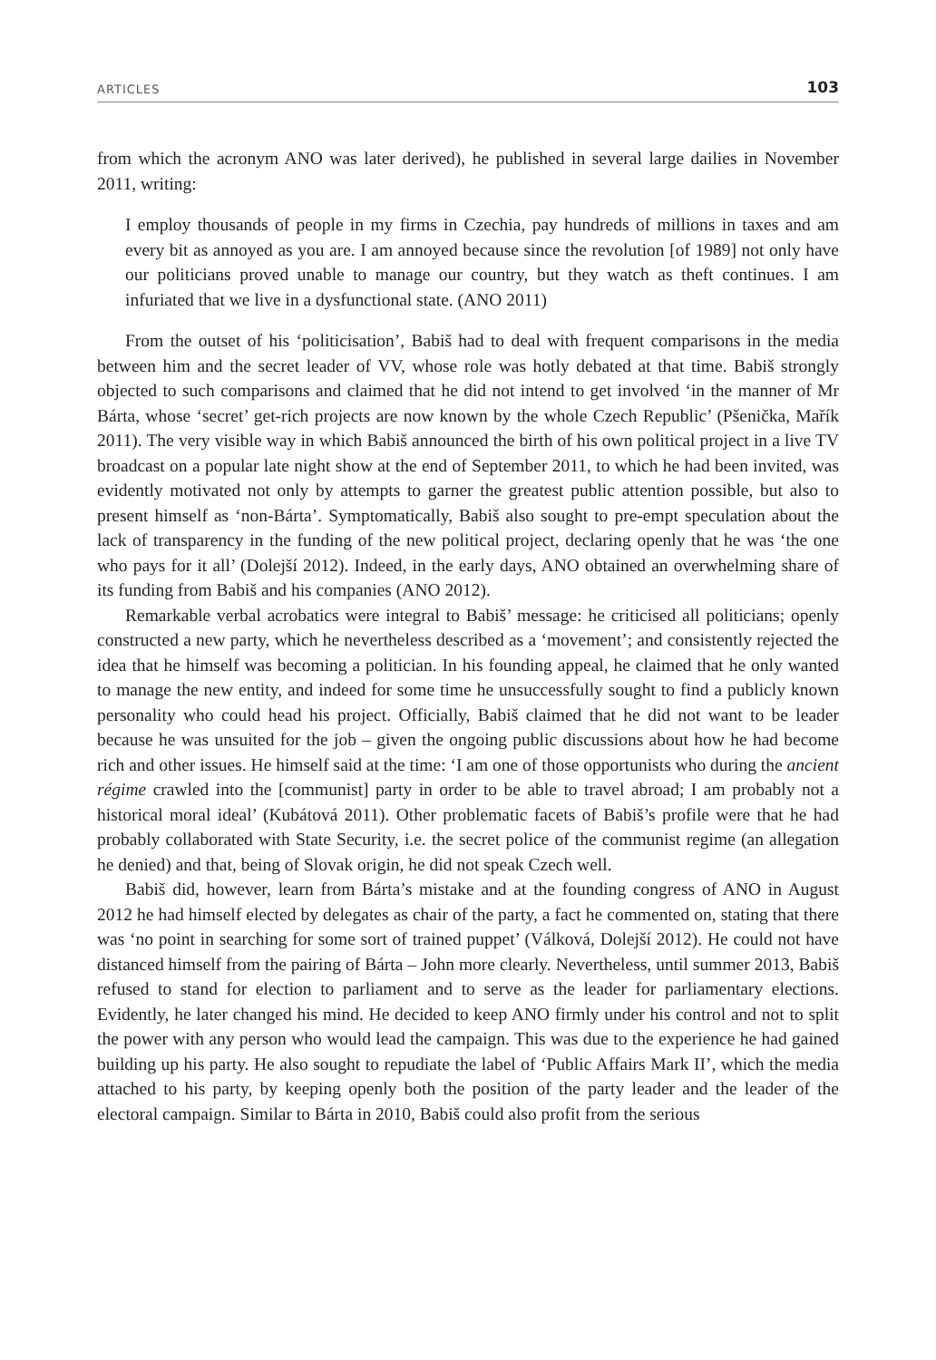ARTICLES 103
from which the acronym ANO was later derived), he published in several large dailies in November 2011, writing:
I employ thousands of people in my firms in Czechia, pay hundreds of millions in taxes and am every bit as annoyed as you are. I am annoyed because since the revolution [of 1989] not only have our politicians proved unable to manage our country, but they watch as theft continues. I am infuriated that we live in a dysfunctional state. (ANO 2011)
From the outset of his ‘politicisation’, Babiš had to deal with frequent comparisons in the media between him and the secret leader of VV, whose role was hotly debated at that time. Babiš strongly objected to such comparisons and claimed that he did not intend to get involved ‘in the manner of Mr Bárta, whose ‘secret’ get-rich projects are now known by the whole Czech Republic’ (Pšenička, Mařík 2011). The very visible way in which Babiš announced the birth of his own political project in a live TV broadcast on a popular late night show at the end of September 2011, to which he had been invited, was evidently motivated not only by attempts to garner the greatest public attention possible, but also to present himself as ‘non-Bárta’. Symptomatically, Babiš also sought to pre-empt speculation about the lack of transparency in the funding of the new political project, declaring openly that he was ‘the one who pays for it all’ (Dolejší 2012). Indeed, in the early days, ANO obtained an overwhelming share of its funding from Babiš and his companies (ANO 2012).
Remarkable verbal acrobatics were integral to Babiš’ message: he criticised all politicians; openly constructed a new party, which he nevertheless described as a ‘movement’; and consistently rejected the idea that he himself was becoming a politician. In his founding appeal, he claimed that he only wanted to manage the new entity, and indeed for some time he unsuccessfully sought to find a publicly known personality who could head his project. Officially, Babiš claimed that he did not want to be leader because he was unsuited for the job – given the ongoing public discussions about how he had become rich and other issues. He himself said at the time: ‘I am one of those opportunists who during the ancient régime crawled into the [communist] party in order to be able to travel abroad; I am probably not a historical moral ideal’ (Kubátová 2011). Other problematic facets of Babiš’s profile were that he had probably collaborated with State Security, i.e. the secret police of the communist regime (an allegation he denied) and that, being of Slovak origin, he did not speak Czech well.
Babiš did, however, learn from Bárta’s mistake and at the founding congress of ANO in August 2012 he had himself elected by delegates as chair of the party, a fact he commented on, stating that there was ‘no point in searching for some sort of trained puppet’ (Válková, Dolejší 2012). He could not have distanced himself from the pairing of Bárta – John more clearly. Nevertheless, until summer 2013, Babiš refused to stand for election to parliament and to serve as the leader for parliamentary elections. Evidently, he later changed his mind. He decided to keep ANO firmly under his control and not to split the power with any person who would lead the campaign. This was due to the experience he had gained building up his party. He also sought to repudiate the label of ‘Public Affairs Mark II’, which the media attached to his party, by keeping openly both the position of the party leader and the leader of the electoral campaign. Similar to Bárta in 2010, Babiš could also profit from the serious